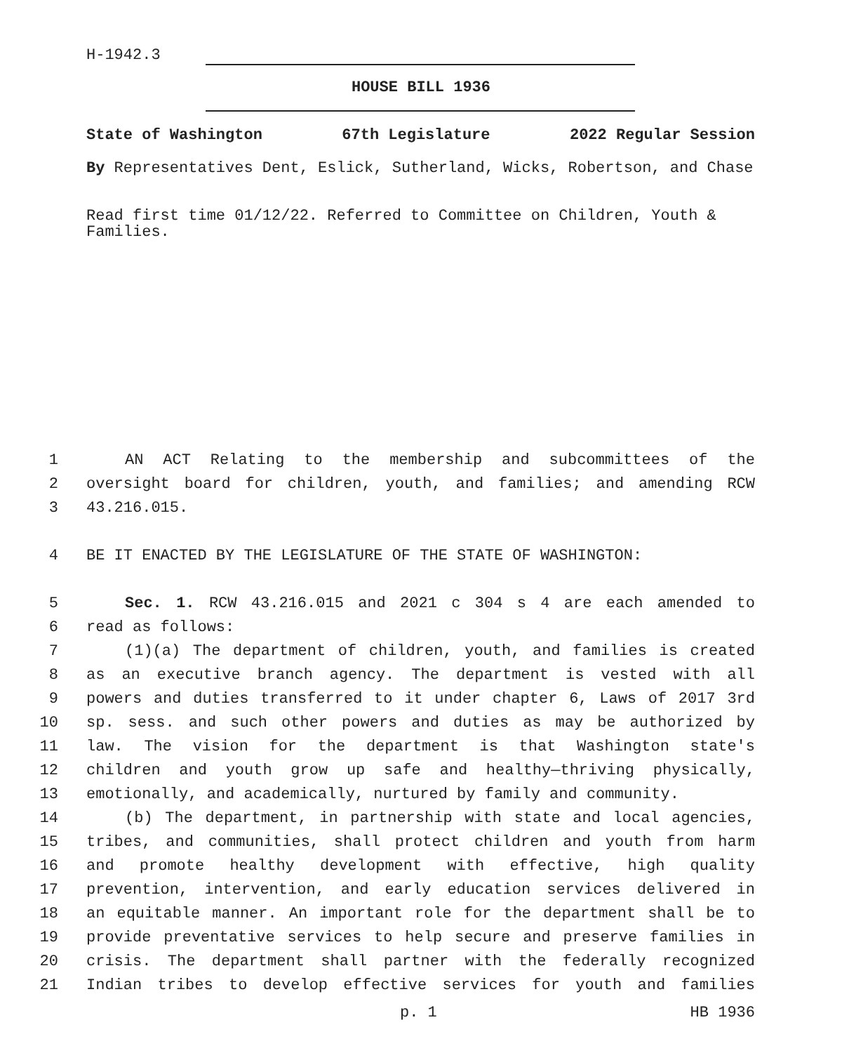H-1942.3
HOUSE BILL 1936
State of Washington 67th Legislature 2022 Regular Session
By Representatives Dent, Eslick, Sutherland, Wicks, Robertson, and Chase
Read first time 01/12/22. Referred to Committee on Children, Youth & Families.
1 AN ACT Relating to the membership and subcommittees of the
2 oversight board for children, youth, and families; and amending RCW
3 43.216.015.
4 BE IT ENACTED BY THE LEGISLATURE OF THE STATE OF WASHINGTON:
5 Sec. 1. RCW 43.216.015 and 2021 c 304 s 4 are each amended to
6 read as follows:
7 (1)(a) The department of children, youth, and families is created
8 as an executive branch agency. The department is vested with all
9 powers and duties transferred to it under chapter 6, Laws of 2017 3rd
10 sp. sess. and such other powers and duties as may be authorized by
11 law. The vision for the department is that Washington state's
12 children and youth grow up safe and healthy—thriving physically,
13 emotionally, and academically, nurtured by family and community.
14 (b) The department, in partnership with state and local agencies,
15 tribes, and communities, shall protect children and youth from harm
16 and promote healthy development with effective, high quality
17 prevention, intervention, and early education services delivered in
18 an equitable manner. An important role for the department shall be to
19 provide preventative services to help secure and preserve families in
20 crisis. The department shall partner with the federally recognized
21 Indian tribes to develop effective services for youth and families
p. 1 HB 1936